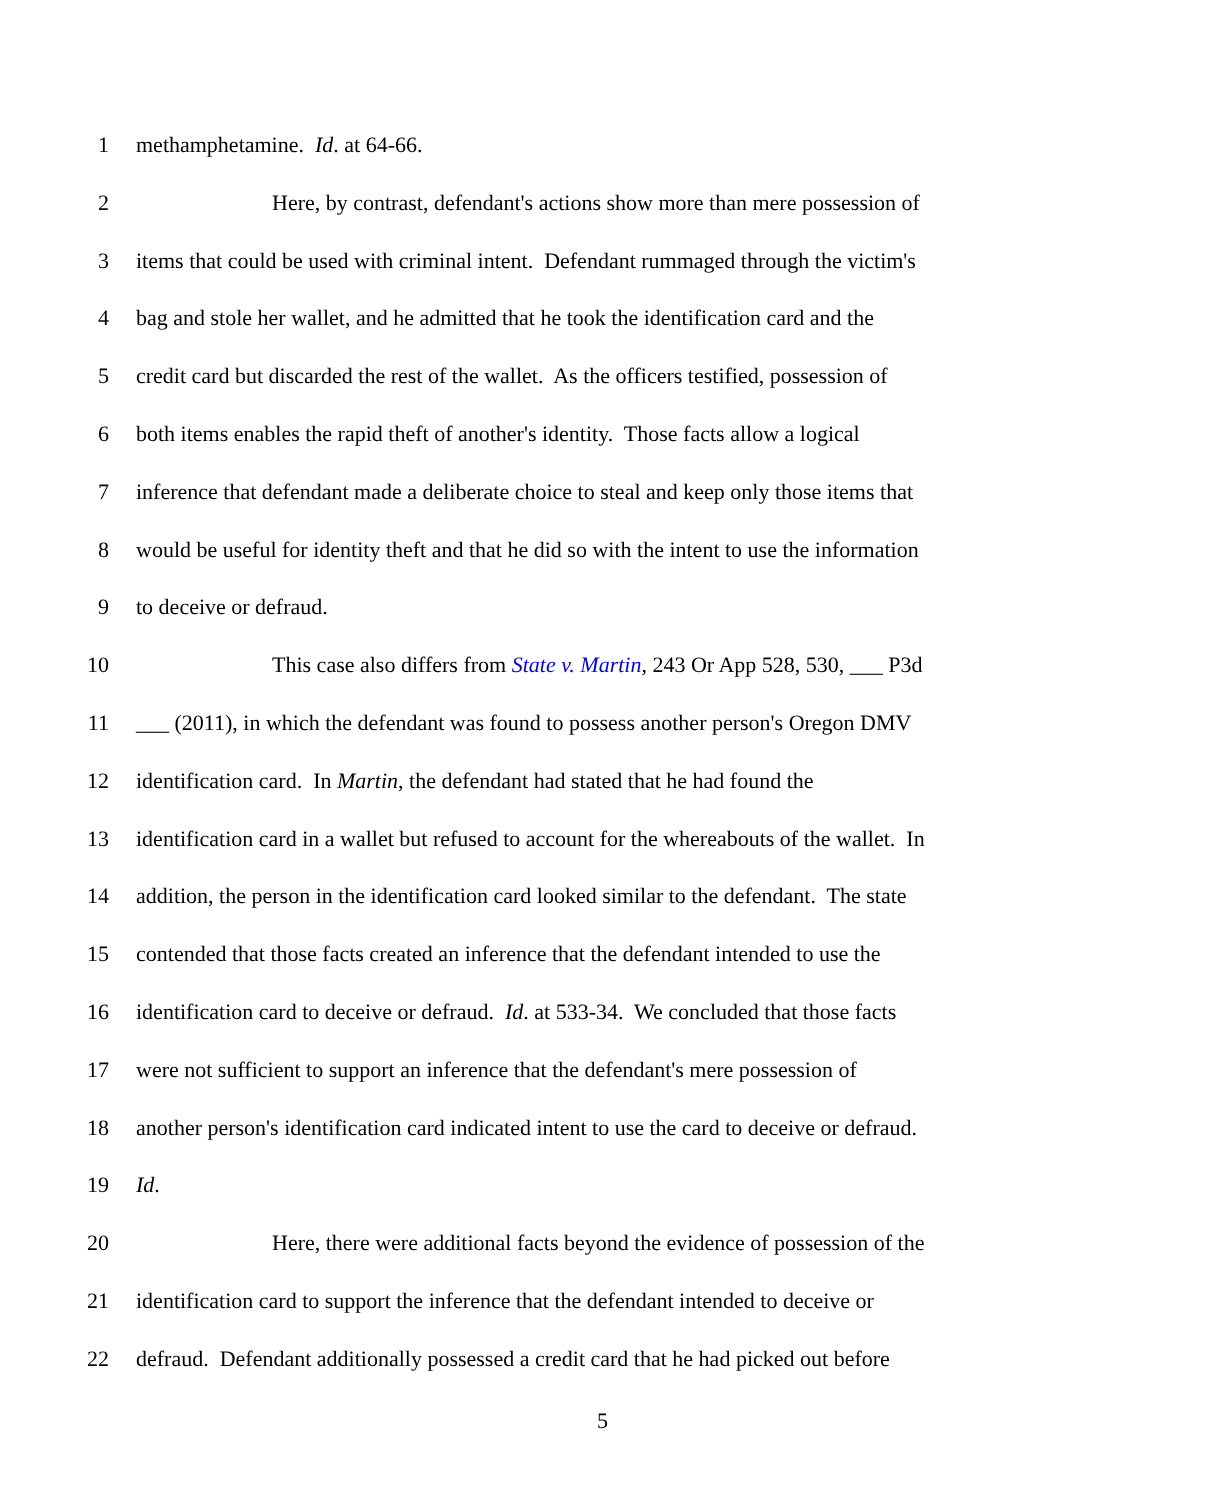1 methamphetamine. Id. at 64-66.
2 Here, by contrast, defendant's actions show more than mere possession of
3 items that could be used with criminal intent. Defendant rummaged through the victim's
4 bag and stole her wallet, and he admitted that he took the identification card and the
5 credit card but discarded the rest of the wallet. As the officers testified, possession of
6 both items enables the rapid theft of another's identity. Those facts allow a logical
7 inference that defendant made a deliberate choice to steal and keep only those items that
8 would be useful for identity theft and that he did so with the intent to use the information
9 to deceive or defraud.
10 This case also differs from State v. Martin, 243 Or App 528, 530, ___ P3d
11 ___ (2011), in which the defendant was found to possess another person's Oregon DMV
12 identification card. In Martin, the defendant had stated that he had found the
13 identification card in a wallet but refused to account for the whereabouts of the wallet. In
14 addition, the person in the identification card looked similar to the defendant. The state
15 contended that those facts created an inference that the defendant intended to use the
16 identification card to deceive or defraud. Id. at 533-34. We concluded that those facts
17 were not sufficient to support an inference that the defendant's mere possession of
18 another person's identification card indicated intent to use the card to deceive or defraud.
19 Id.
20 Here, there were additional facts beyond the evidence of possession of the
21 identification card to support the inference that the defendant intended to deceive or
22 defraud. Defendant additionally possessed a credit card that he had picked out before
5